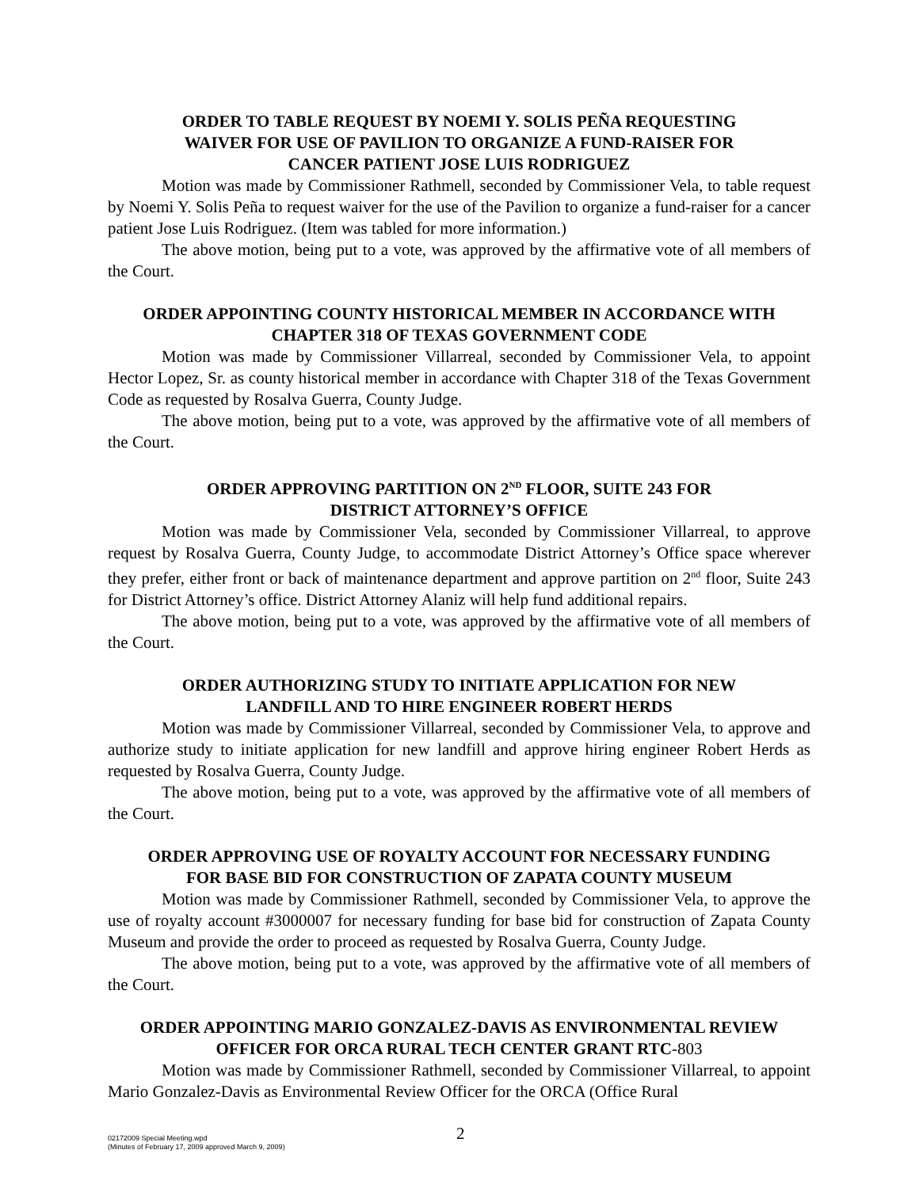ORDER TO TABLE REQUEST BY NOEMI Y. SOLIS PEÑA REQUESTING
WAIVER FOR USE OF PAVILION TO ORGANIZE A FUND-RAISER FOR
CANCER PATIENT JOSE LUIS RODRIGUEZ
Motion was made by Commissioner Rathmell, seconded by Commissioner Vela, to table request by Noemi Y. Solis Peña to request waiver for the use of the Pavilion to organize a fund-raiser for a cancer patient Jose Luis Rodriguez. (Item was tabled for more information.)
The above motion, being put to a vote, was approved by the affirmative vote of all members of the Court.
ORDER APPOINTING COUNTY HISTORICAL MEMBER IN ACCORDANCE WITH
CHAPTER 318 OF TEXAS GOVERNMENT CODE
Motion was made by Commissioner Villarreal, seconded by Commissioner Vela, to appoint Hector Lopez, Sr. as county historical member in accordance with Chapter 318 of the Texas Government Code as requested by Rosalva Guerra, County Judge.
The above motion, being put to a vote, was approved by the affirmative vote of all members of the Court.
ORDER APPROVING PARTITION ON 2<sup>ND</sup> FLOOR, SUITE 243 FOR
DISTRICT ATTORNEY’S OFFICE
Motion was made by Commissioner Vela, seconded by Commissioner Villarreal, to approve request by Rosalva Guerra, County Judge, to accommodate District Attorney’s Office space wherever they prefer, either front or back of maintenance department and approve partition on 2<sup>nd</sup> floor, Suite 243 for District Attorney’s office. District Attorney Alaniz will help fund additional repairs.
The above motion, being put to a vote, was approved by the affirmative vote of all members of the Court.
ORDER AUTHORIZING STUDY TO INITIATE APPLICATION FOR NEW
LANDFILL AND TO HIRE ENGINEER ROBERT HERDS
Motion was made by Commissioner Villarreal, seconded by Commissioner Vela, to approve and authorize study to initiate application for new landfill and approve hiring engineer Robert Herds as requested by Rosalva Guerra, County Judge.
The above motion, being put to a vote, was approved by the affirmative vote of all members of the Court.
ORDER APPROVING USE OF ROYALTY ACCOUNT FOR NECESSARY FUNDING
FOR BASE BID FOR CONSTRUCTION OF ZAPATA COUNTY MUSEUM
Motion was made by Commissioner Rathmell, seconded by Commissioner Vela, to approve the use of royalty account #3000007 for necessary funding for base bid for construction of Zapata County Museum and provide the order to proceed as requested by Rosalva Guerra, County Judge.
The above motion, being put to a vote, was approved by the affirmative vote of all members of the Court.
ORDER APPOINTING MARIO GONZALEZ-DAVIS AS ENVIRONMENTAL REVIEW
OFFICER FOR ORCA RURAL TECH CENTER GRANT RTC-803
Motion was made by Commissioner Rathmell, seconded by Commissioner Villarreal, to appoint Mario Gonzalez-Davis as Environmental Review Officer for the ORCA (Office Rural
02172009 Special Meeting.wpd
(Minutes of February 17, 2009 approved March 9, 2009)
2